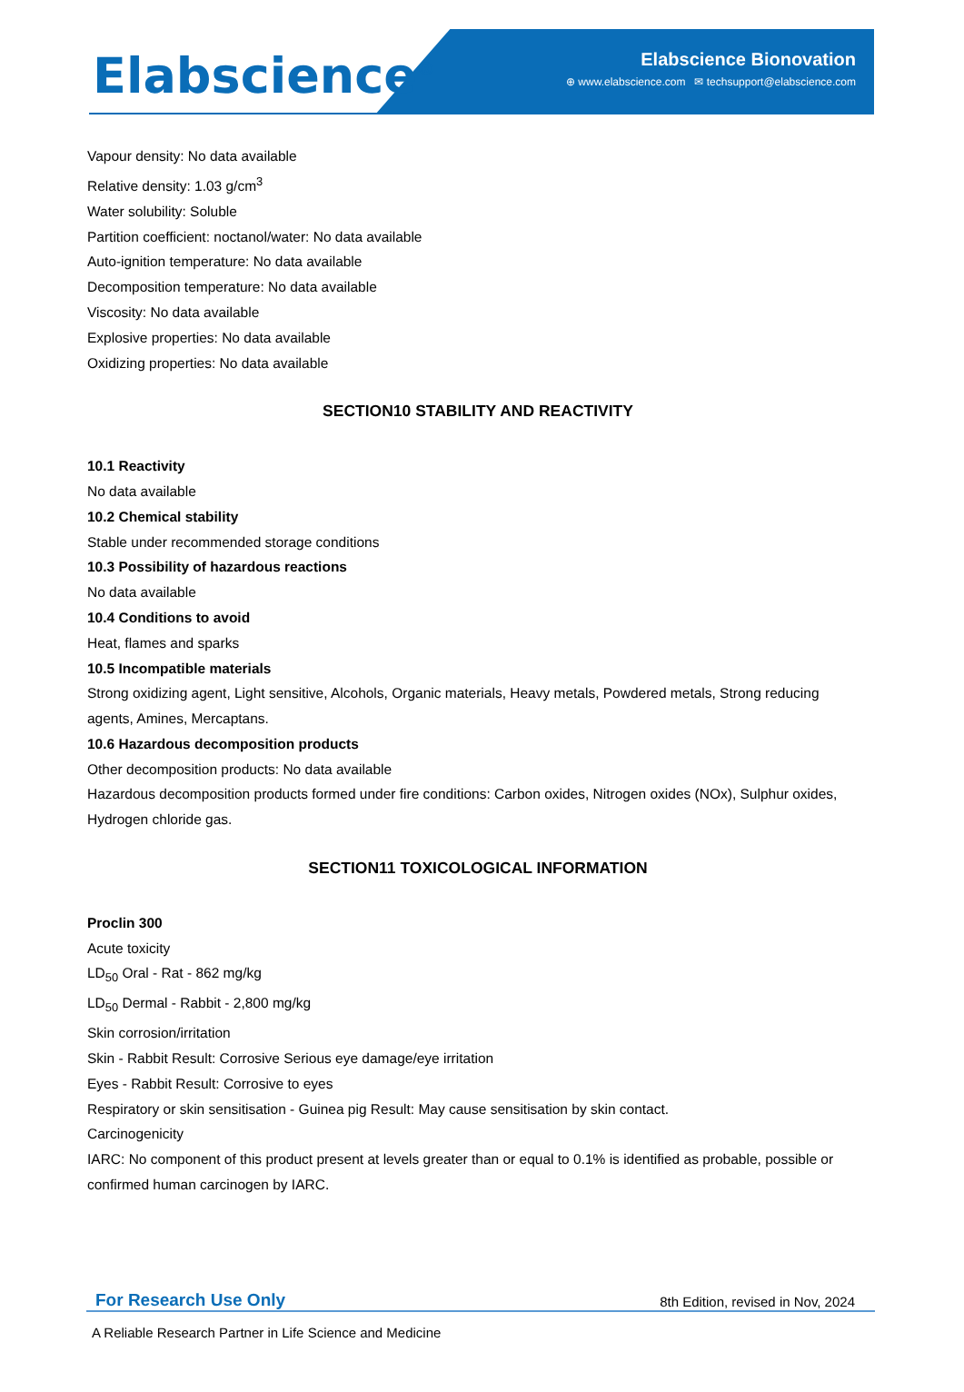Elabscience<sup>®</sup>
Elabscience Bionovation
⊕ www.elabscience.com ✉ techsupport@elabscience.com
Vapour density: No data available
Relative density: 1.03 g/cm<sup>3</sup>
Water solubility: Soluble
Partition coefficient: noctanol/water: No data available
Auto-ignition temperature: No data available
Decomposition temperature: No data available
Viscosity: No data available
Explosive properties: No data available
Oxidizing properties: No data available
SECTION10 STABILITY AND REACTIVITY
10.1 Reactivity
No data available
10.2 Chemical stability
Stable under recommended storage conditions
10.3 Possibility of hazardous reactions
No data available
10.4 Conditions to avoid
Heat, flames and sparks
10.5 Incompatible materials
Strong oxidizing agent, Light sensitive, Alcohols, Organic materials, Heavy metals, Powdered metals, Strong reducing agents, Amines, Mercaptans.
10.6 Hazardous decomposition products
Other decomposition products: No data available
Hazardous decomposition products formed under fire conditions: Carbon oxides, Nitrogen oxides (NOx), Sulphur oxides, Hydrogen chloride gas.
SECTION11 TOXICOLOGICAL INFORMATION
Proclin 300
Acute toxicity
LD<sub>50</sub> Oral - Rat - 862 mg/kg
LD<sub>50</sub> Dermal - Rabbit - 2,800 mg/kg
Skin corrosion/irritation
Skin - Rabbit Result: Corrosive Serious eye damage/eye irritation
Eyes - Rabbit Result: Corrosive to eyes
Respiratory or skin sensitisation - Guinea pig Result: May cause sensitisation by skin contact.
Carcinogenicity
IARC: No component of this product present at levels greater than or equal to 0.1% is identified as probable, possible or confirmed human carcinogen by IARC.
For Research Use Only 8th Edition, revised in Nov, 2024
A Reliable Research Partner in Life Science and Medicine